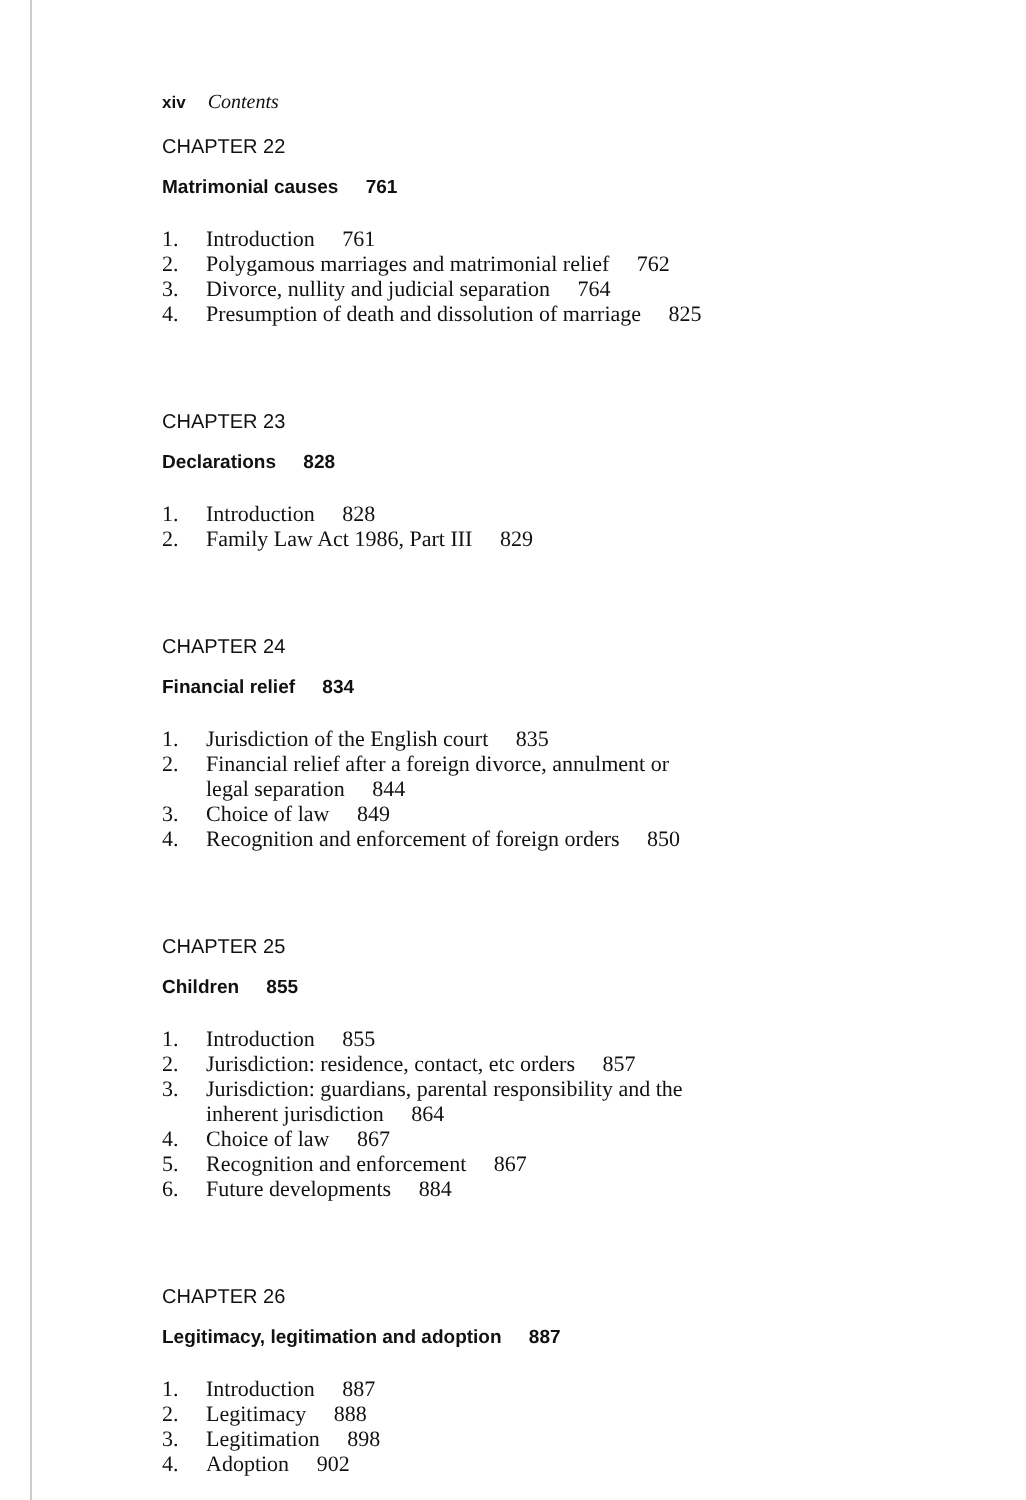xiv Contents
CHAPTER 22
Matrimonial causes 761
1. Introduction 761
2. Polygamous marriages and matrimonial relief 762
3. Divorce, nullity and judicial separation 764
4. Presumption of death and dissolution of marriage 825
CHAPTER 23
Declarations 828
1. Introduction 828
2. Family Law Act 1986, Part III 829
CHAPTER 24
Financial relief 834
1. Jurisdiction of the English court 835
2. Financial relief after a foreign divorce, annulment or
legal separation 844
3. Choice of law 849
4. Recognition and enforcement of foreign orders 850
CHAPTER 25
Children 855
1. Introduction 855
2. Jurisdiction: residence, contact, etc orders 857
3. Jurisdiction: guardians, parental responsibility and the
inherent jurisdiction 864
4. Choice of law 867
5. Recognition and enforcement 867
6. Future developments 884
CHAPTER 26
Legitimacy, legitimation and adoption 887
1. Introduction 887
2. Legitimacy 888
3. Legitimation 898
4. Adoption 902